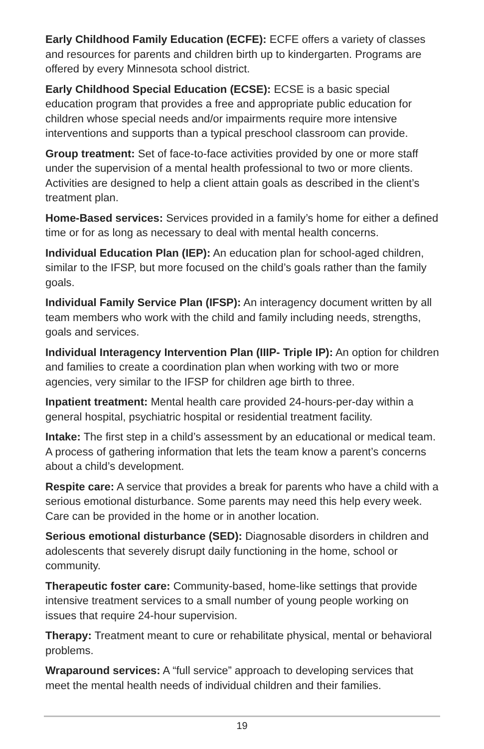Early Childhood Family Education (ECFE): ECFE offers a variety of classes and resources for parents and children birth up to kindergarten. Programs are offered by every Minnesota school district.
Early Childhood Special Education (ECSE): ECSE is a basic special education program that provides a free and appropriate public education for children whose special needs and/or impairments require more intensive interventions and supports than a typical preschool classroom can provide.
Group treatment: Set of face-to-face activities provided by one or more staff under the supervision of a mental health professional to two or more clients. Activities are designed to help a client attain goals as described in the client’s treatment plan.
Home-Based services: Services provided in a family’s home for either a defined time or for as long as necessary to deal with mental health concerns.
Individual Education Plan (IEP): An education plan for school-aged children, similar to the IFSP, but more focused on the child’s goals rather than the family goals.
Individual Family Service Plan (IFSP): An interagency document written by all team members who work with the child and family including needs, strengths, goals and services.
Individual Interagency Intervention Plan (IIIP- Triple IP): An option for children and families to create a coordination plan when working with two or more agencies, very similar to the IFSP for children age birth to three.
Inpatient treatment: Mental health care provided 24-hours-per-day within a general hospital, psychiatric hospital or residential treatment facility.
Intake: The first step in a child’s assessment by an educational or medical team. A process of gathering information that lets the team know a parent’s concerns about a child’s development.
Respite care: A service that provides a break for parents who have a child with a serious emotional disturbance. Some parents may need this help every week. Care can be provided in the home or in another location.
Serious emotional disturbance (SED): Diagnosable disorders in children and adolescents that severely disrupt daily functioning in the home, school or community.
Therapeutic foster care: Community-based, home-like settings that provide intensive treatment services to a small number of young people working on issues that require 24-hour supervision.
Therapy: Treatment meant to cure or rehabilitate physical, mental or behavioral problems.
Wraparound services: A “full service” approach to developing services that meet the mental health needs of individual children and their families.
19